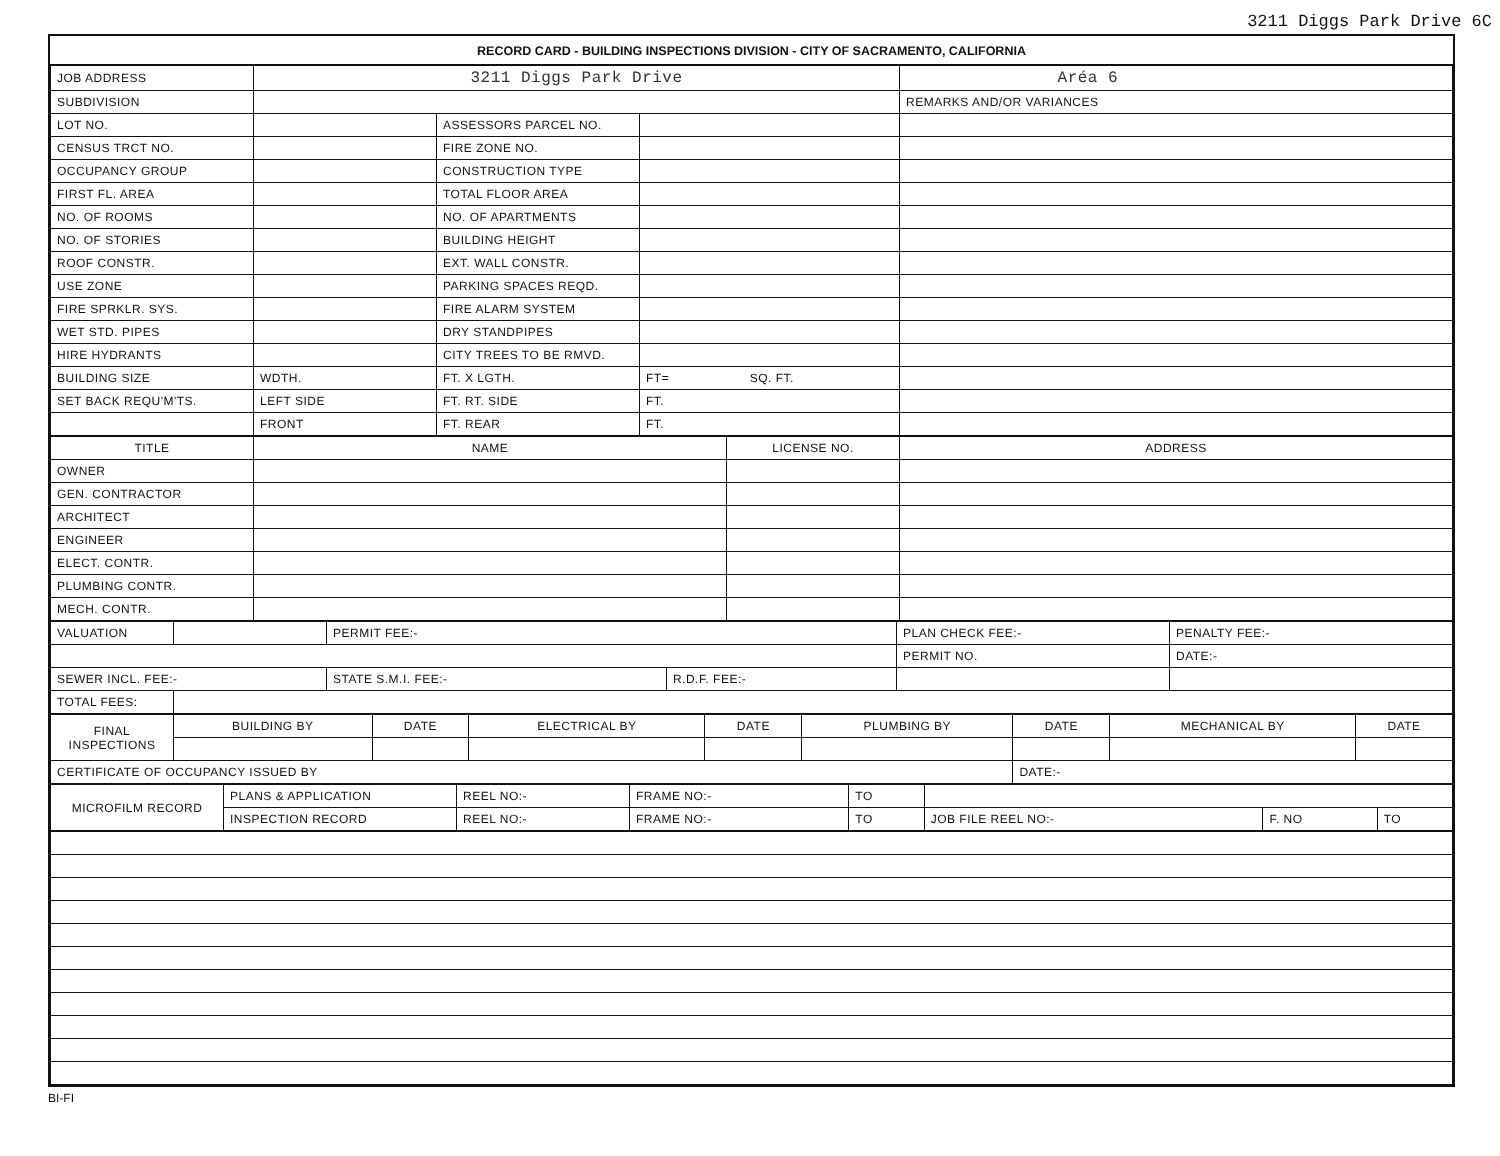3211 Diggs Park Drive 6C
RECORD CARD - BUILDING INSPECTIONS DIVISION - CITY OF SACRAMENTO, CALIFORNIA
| JOB ADDRESS | 3211 Diggs Park Drive | | | Aréa 6 |
| SUBDIVISION | | | | REMARKS AND/OR VARIANCES |
| LOT NO. | | ASSESSORS PARCEL NO. | | |
| CENSUS TRCT NO. | | FIRE ZONE NO. | | |
| OCCUPANCY GROUP | | CONSTRUCTION TYPE | | |
| FIRST FL. AREA | | TOTAL FLOOR AREA | | |
| NO. OF ROOMS | | NO. OF APARTMENTS | | |
| NO. OF STORIES | | BUILDING HEIGHT | | |
| ROOF CONSTR. | | EXT. WALL CONSTR. | | |
| USE ZONE | | PARKING SPACES REQD. | | |
| FIRE SPRKLR. SYS. | | FIRE ALARM SYSTEM | | |
| WET STD. PIPES | | DRY STANDPIPES | | |
| HIRE HYDRANTS | | CITY TREES TO BE RMVD. | | |
| BUILDING SIZE | WDTH. | FT. X LGTH. | FT= SQ. FT. | |
| SET BACK REQU'M'TS. | LEFT SIDE | FT. RT. SIDE | FT. | |
| | FRONT | FT. REAR | FT. | |
| TITLE | NAME | LICENSE NO. | ADDRESS |
| --- | --- | --- | --- |
| OWNER | | | |
| GEN. CONTRACTOR | | | |
| ARCHITECT | | | |
| ENGINEER | | | |
| ELECT. CONTR. | | | |
| PLUMBING CONTR. | | | |
| MECH. CONTR. | | | |
| VALUATION | | PERMIT FEE:- | | PLAN CHECK FEE:- | PENALTY FEE:- |
| | | | | PERMIT NO. | DATE:- |
| SEWER INCL. FEE:- | | STATE S.M.I. FEE:- | R.D.F. FEE:- | | |
| TOTAL FEES: | | | | | |
| FINAL INSPECTIONS | BUILDING BY | DATE | ELECTRICAL BY | DATE | PLUMBING BY | DATE | MECHANICAL BY | DATE |
| CERTIFICATE OF OCCUPANCY ISSUED BY | | | | | | DATE:- | | |
| MICROFILM RECORD | PLANS & APPLICATION | REEL NO:- | FRAME NO:- | TO | | | |
| | INSPECTION RECORD | REEL NO:- | FRAME NO:- | TO | JOB FILE REEL NO:- | F. NO | TO |
BI-FI